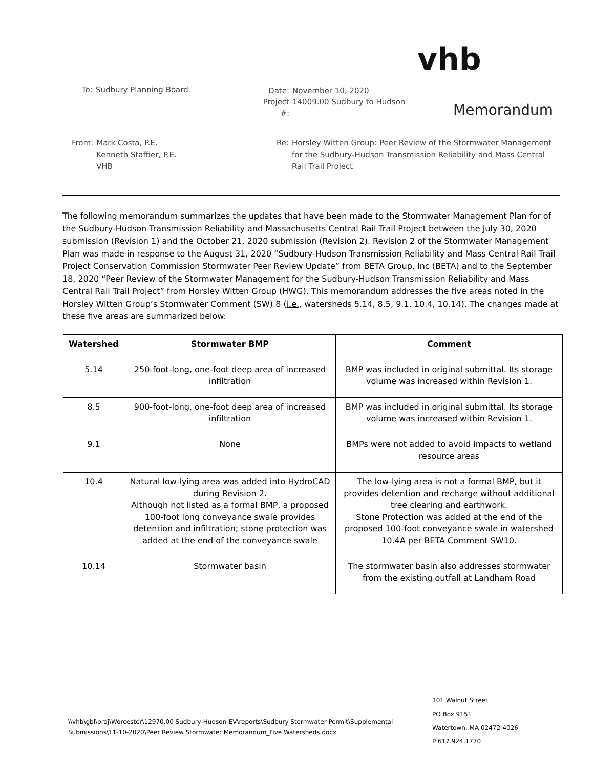vhb
Memorandum
To: Sudbury Planning Board
Date: November 10, 2020
Project #: 14009.00 Sudbury to Hudson
From: Mark Costa, P.E.
Kenneth Staffier, P.E.
VHB
Re: Horsley Witten Group: Peer Review of the Stormwater Management
for the Sudbury-Hudson Transmission Reliability and Mass Central
Rail Trail Project
The following memorandum summarizes the updates that have been made to the Stormwater Management Plan for of the Sudbury-Hudson Transmission Reliability and Massachusetts Central Rail Trail Project between the July 30, 2020 submission (Revision 1) and the October 21, 2020 submission (Revision 2). Revision 2 of the Stormwater Management Plan was made in response to the August 31, 2020 “Sudbury-Hudson Transmission Reliability and Mass Central Rail Trail Project Conservation Commission Stormwater Peer Review Update” from BETA Group, Inc (BETA) and to the September 18, 2020 “Peer Review of the Stormwater Management for the Sudbury-Hudson Transmission Reliability and Mass Central Rail Trail Project” from Horsley Witten Group (HWG). This memorandum addresses the five areas noted in the Horsley Witten Group’s Stormwater Comment (SW) 8 (i.e., watersheds 5.14, 8.5, 9.1, 10.4, 10.14). The changes made at these five areas are summarized below:
| Watershed | Stormwater BMP | Comment |
| --- | --- | --- |
| 5.14 | 250-foot-long, one-foot deep area of increased infiltration | BMP was included in original submittal. Its storage volume was increased within Revision 1. |
| 8.5 | 900-foot-long, one-foot deep area of increased infiltration | BMP was included in original submittal. Its storage volume was increased within Revision 1. |
| 9.1 | None | BMPs were not added to avoid impacts to wetland resource areas |
| 10.4 | Natural low-lying area was added into HydroCAD during Revision 2. Although not listed as a formal BMP, a proposed 100-foot long conveyance swale provides detention and infiltration; stone protection was added at the end of the conveyance swale | The low-lying area is not a formal BMP, but it provides detention and recharge without additional tree clearing and earthwork. Stone Protection was added at the end of the proposed 100-foot conveyance swale in watershed 10.4A per BETA Comment SW10. |
| 10.14 | Stormwater basin | The stormwater basin also addresses stormwater from the existing outfall at Landham Road |
\\vhb\gbl\proj\Worcester\12970.00 Sudbury-Hudson-EV\reports\Sudbury Stormwater Permit\Supplemental
Submissions\11-10-2020\Peer Review Stormwater Memorandum_Five Watersheds.docx
101 Walnut Street
PO Box 9151
Watertown, MA 02472-4026
P 617.924.1770